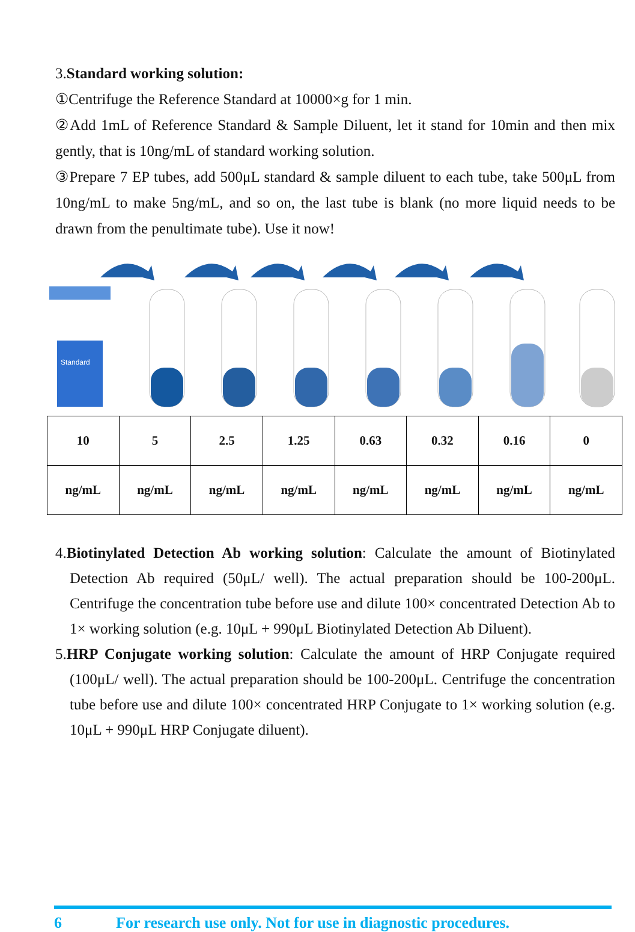3.Standard working solution:
①Centrifuge the Reference Standard at 10000×g for 1 min.
②Add 1mL of Reference Standard & Sample Diluent, let it stand for 10min and then mix gently, that is 10ng/mL of standard working solution.
③Prepare 7 EP tubes, add 500μL standard & sample diluent to each tube, take 500μL from 10ng/mL to make 5ng/mL, and so on, the last tube is blank (no more liquid needs to be drawn from the penultimate tube). Use it now!
Standard
| 10 | 5 | 2.5 | 1.25 | 0.63 | 0.32 | 0.16 | 0 |
| ng/mL | ng/mL | ng/mL | ng/mL | ng/mL | ng/mL | ng/mL | ng/mL |
4.Biotinylated Detection Ab working solution: Calculate the amount of Biotinylated Detection Ab required (50μL/ well). The actual preparation should be 100-200μL. Centrifuge the concentration tube before use and dilute 100× concentrated Detection Ab to 1× working solution (e.g. 10μL + 990μL Biotinylated Detection Ab Diluent).
5.HRP Conjugate working solution: Calculate the amount of HRP Conjugate required (100μL/ well). The actual preparation should be 100-200μL. Centrifuge the concentration tube before use and dilute 100× concentrated HRP Conjugate to 1× working solution (e.g. 10μL + 990μL HRP Conjugate diluent).
6 For research use only. Not for use in diagnostic procedures.